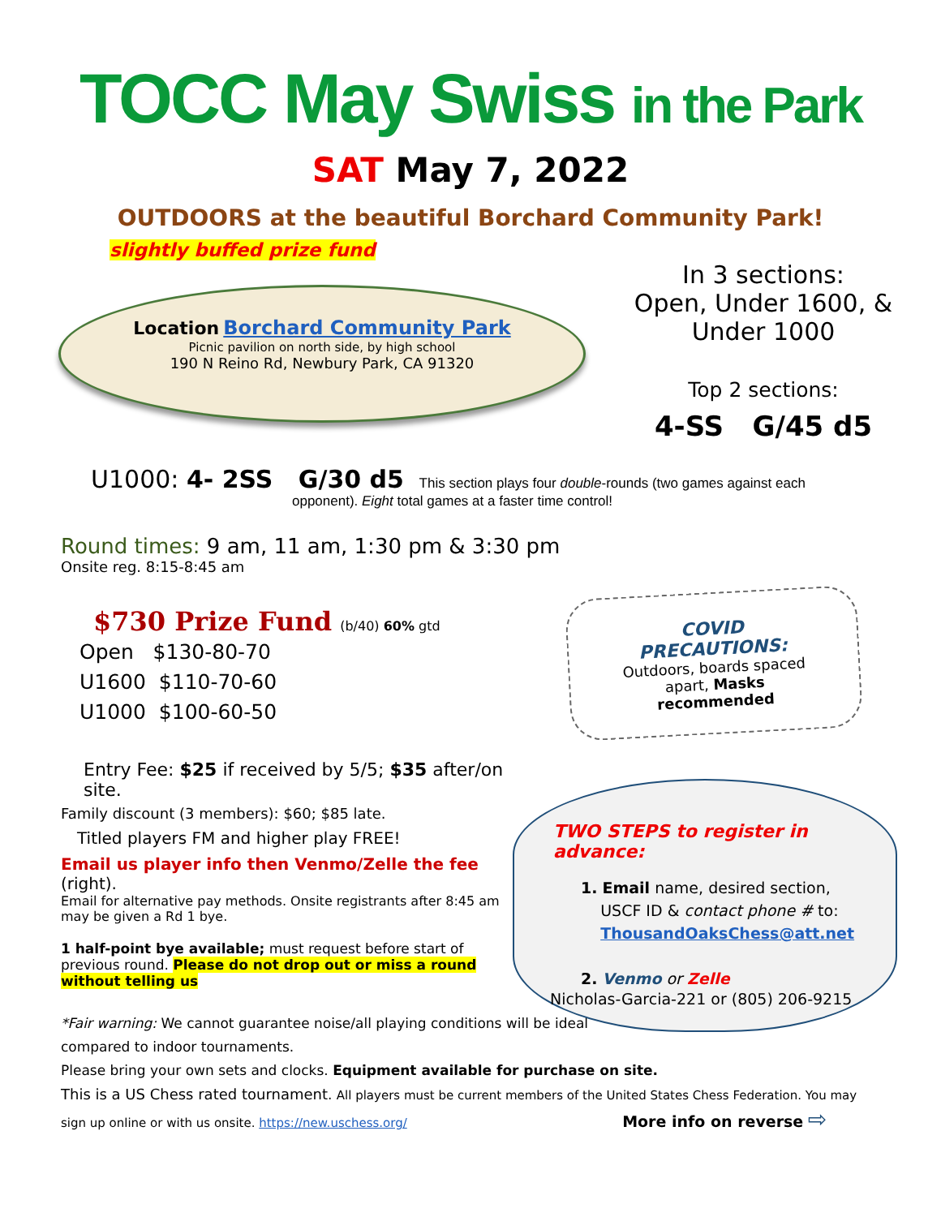TOCC May Swiss in the Park
SAT May 7, 2022
OUTDOORS at the beautiful Borchard Community Park!
slightly buffed prize fund
Location Borchard Community Park
Picnic pavilion on north side, by high school
190 N Reino Rd, Newbury Park, CA 91320
In 3 sections:
Open, Under 1600, &
Under 1000
Top 2 sections:
4-SS G/45 d5
U1000: 4- 2SS G/30 d5 This section plays four double-rounds (two games against each
opponent). Eight total games at a faster time control!
Round times: 9 am, 11 am, 1:30 pm & 3:30 pm
Onsite reg. 8:15-8:45 am
$730 Prize Fund (b/40) 60% gtd
Open $130-80-70
U1600 $110-70-60
U1000 $100-60-50
COVID PRECAUTIONS:
Outdoors, boards spaced apart, Masks recommended
TWO STEPS to register in advance:
1. Email name, desired section,
USCF ID & contact phone # to:
ThousandOaksChess@att.net
2. Venmo or Zelle
Nicholas-Garcia-221 or (805) 206-9215
Entry Fee: $25 if received by 5/5; $35 after/on site.
Family discount (3 members): $60; $85 late.
Titled players FM and higher play FREE!
Email us player info then Venmo/Zelle the fee (right).
Email for alternative pay methods. Onsite registrants after 8:45 am may be given a Rd 1 bye.
1 half-point bye available; must request before start of previous round. Please do not drop out or miss a round without telling us
*Fair warning: We cannot guarantee noise/all playing conditions will be ideal
compared to indoor tournaments.
Please bring your own sets and clocks. Equipment available for purchase on site.
This is a US Chess rated tournament. All players must be current members of the United States Chess Federation. You may sign up online or with us onsite. https://new.uschess.org/ More info on reverse ⇨